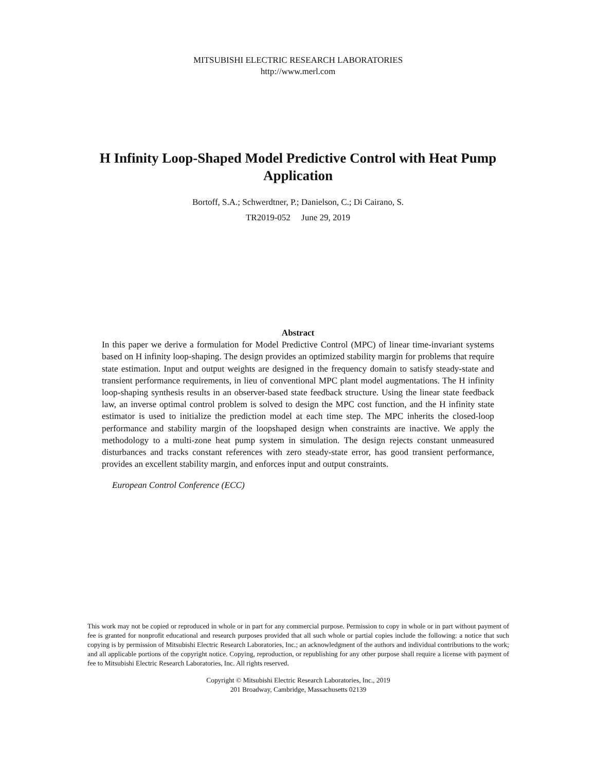MITSUBISHI ELECTRIC RESEARCH LABORATORIES
http://www.merl.com
H Infinity Loop-Shaped Model Predictive Control with Heat Pump Application
Bortoff, S.A.; Schwerdtner, P.; Danielson, C.; Di Cairano, S.
TR2019-052 June 29, 2019
Abstract
In this paper we derive a formulation for Model Predictive Control (MPC) of linear time-invariant systems based on H infinity loop-shaping. The design provides an optimized stability margin for problems that require state estimation. Input and output weights are designed in the frequency domain to satisfy steady-state and transient performance requirements, in lieu of conventional MPC plant model augmentations. The H infinity loop-shaping synthesis results in an observer-based state feedback structure. Using the linear state feedback law, an inverse optimal control problem is solved to design the MPC cost function, and the H infinity state estimator is used to initialize the prediction model at each time step. The MPC inherits the closed-loop performance and stability margin of the loopshaped design when constraints are inactive. We apply the methodology to a multi-zone heat pump system in simulation. The design rejects constant unmeasured disturbances and tracks constant references with zero steady-state error, has good transient performance, provides an excellent stability margin, and enforces input and output constraints.
European Control Conference (ECC)
This work may not be copied or reproduced in whole or in part for any commercial purpose. Permission to copy in whole or in part without payment of fee is granted for nonprofit educational and research purposes provided that all such whole or partial copies include the following: a notice that such copying is by permission of Mitsubishi Electric Research Laboratories, Inc.; an acknowledgment of the authors and individual contributions to the work; and all applicable portions of the copyright notice. Copying, reproduction, or republishing for any other purpose shall require a license with payment of fee to Mitsubishi Electric Research Laboratories, Inc. All rights reserved.
Copyright © Mitsubishi Electric Research Laboratories, Inc., 2019
201 Broadway, Cambridge, Massachusetts 02139